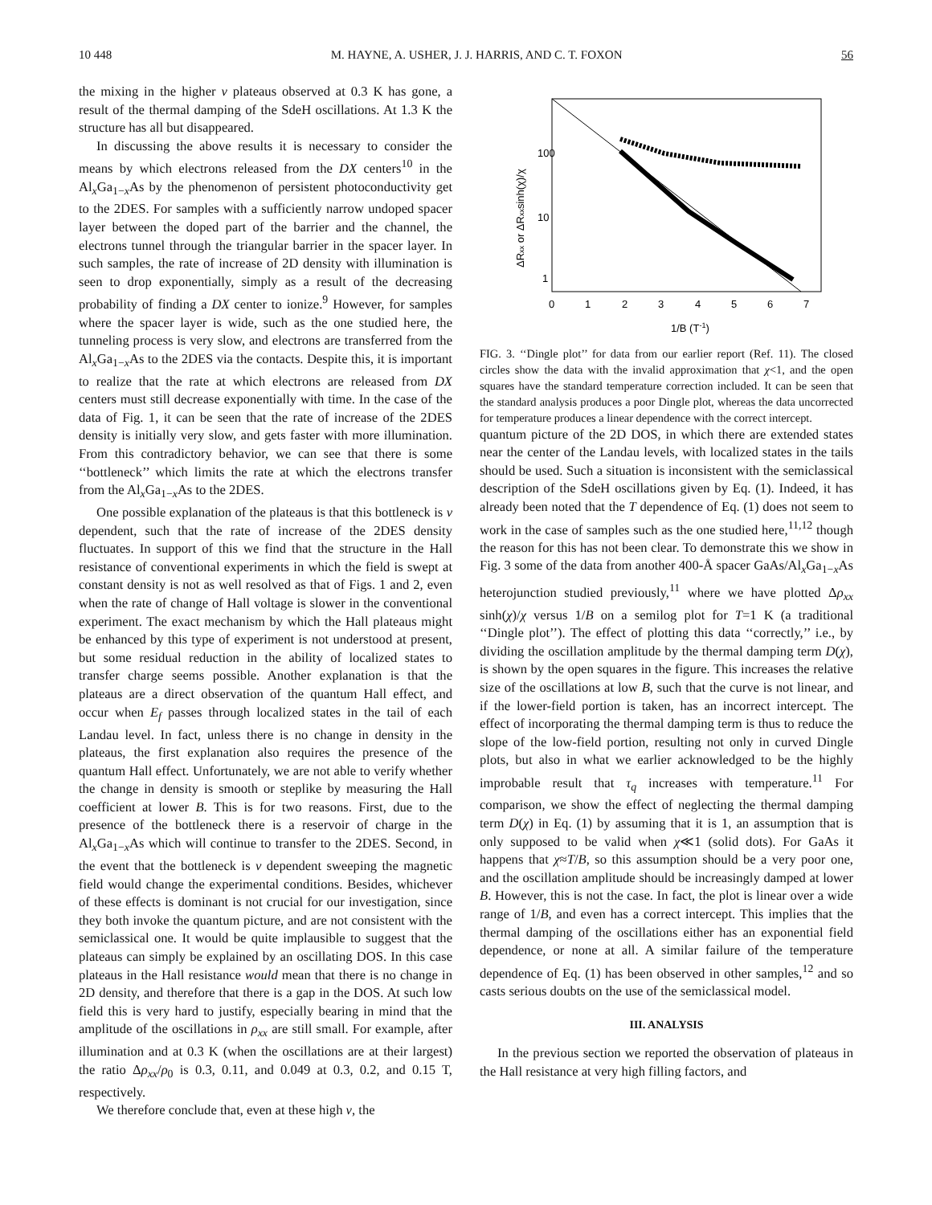10 448 M. HAYNE, A. USHER, J. J. HARRIS, AND C. T. FOXON 56
the mixing in the higher ν plateaus observed at 0.3 K has gone, a result of the thermal damping of the SdeH oscillations. At 1.3 K the structure has all but disappeared.
In discussing the above results it is necessary to consider the means by which electrons released from the DX centers<sup>10</sup> in the Al<sub>x</sub>Ga<sub>1−x</sub>As by the phenomenon of persistent photoconductivity get to the 2DES. For samples with a sufficiently narrow undoped spacer layer between the doped part of the barrier and the channel, the electrons tunnel through the triangular barrier in the spacer layer. In such samples, the rate of increase of 2D density with illumination is seen to drop exponentially, simply as a result of the decreasing probability of finding a DX center to ionize.<sup>9</sup> However, for samples where the spacer layer is wide, such as the one studied here, the tunneling process is very slow, and electrons are transferred from the Al<sub>x</sub>Ga<sub>1−x</sub>As to the 2DES via the contacts. Despite this, it is important to realize that the rate at which electrons are released from DX centers must still decrease exponentially with time. In the case of the data of Fig. 1, it can be seen that the rate of increase of the 2DES density is initially very slow, and gets faster with more illumination. From this contradictory behavior, we can see that there is some ‘‘bottleneck’’ which limits the rate at which the electrons transfer from the Al<sub>x</sub>Ga<sub>1−x</sub>As to the 2DES.
One possible explanation of the plateaus is that this bottleneck is ν dependent, such that the rate of increase of the 2DES density fluctuates. In support of this we find that the structure in the Hall resistance of conventional experiments in which the field is swept at constant density is not as well resolved as that of Figs. 1 and 2, even when the rate of change of Hall voltage is slower in the conventional experiment. The exact mechanism by which the Hall plateaus might be enhanced by this type of experiment is not understood at present, but some residual reduction in the ability of localized states to transfer charge seems possible. Another explanation is that the plateaus are a direct observation of the quantum Hall effect, and occur when E<sub>f</sub> passes through localized states in the tail of each Landau level. In fact, unless there is no change in density in the plateaus, the first explanation also requires the presence of the quantum Hall effect. Unfortunately, we are not able to verify whether the change in density is smooth or steplike by measuring the Hall coefficient at lower B. This is for two reasons. First, due to the presence of the bottleneck there is a reservoir of charge in the Al<sub>x</sub>Ga<sub>1−x</sub>As which will continue to transfer to the 2DES. Second, in the event that the bottleneck is ν dependent sweeping the magnetic field would change the experimental conditions. Besides, whichever of these effects is dominant is not crucial for our investigation, since they both invoke the quantum picture, and are not consistent with the semiclassical one. It would be quite implausible to suggest that the plateaus can simply be explained by an oscillating DOS. In this case plateaus in the Hall resistance would mean that there is no change in 2D density, and therefore that there is a gap in the DOS. At such low field this is very hard to justify, especially bearing in mind that the amplitude of the oscillations in ρ<sub>xx</sub> are still small. For example, after illumination and at 0.3 K (when the oscillations are at their largest) the ratio Δρ<sub>xx</sub>/ρ<sub>0</sub> is 0.3, 0.11, and 0.049 at 0.3, 0.2, and 0.15 T, respectively.
We therefore conclude that, even at these high ν, the
100
10
1
0
1
2
3
4
5
6
7
1/B (T-1)
ΔRxx or ΔRxxsinh(χ)/χ
FIG. 3. ‘‘Dingle plot’’ for data from our earlier report (Ref. 11). The closed circles show the data with the invalid approximation that χ<1, and the open squares have the standard temperature correction included. It can be seen that the standard analysis produces a poor Dingle plot, whereas the data uncorrected for temperature produces a linear dependence with the correct intercept.
quantum picture of the 2D DOS, in which there are extended states near the center of the Landau levels, with localized states in the tails should be used. Such a situation is inconsistent with the semiclassical description of the SdeH oscillations given by Eq. (1). Indeed, it has already been noted that the T dependence of Eq. (1) does not seem to work in the case of samples such as the one studied here,<sup>11,12</sup> though the reason for this has not been clear. To demonstrate this we show in Fig. 3 some of the data from another 400-Å spacer GaAs/Al<sub>x</sub>Ga<sub>1−x</sub>As heterojunction studied previously,<sup>11</sup> where we have plotted Δρ<sub>xx</sub> sinh(χ)/χ versus 1/B on a semilog plot for T=1 K (a traditional ‘‘Dingle plot’’). The effect of plotting this data ‘‘correctly,’’ i.e., by dividing the oscillation amplitude by the thermal damping term D(χ), is shown by the open squares in the figure. This increases the relative size of the oscillations at low B, such that the curve is not linear, and if the lower-field portion is taken, has an incorrect intercept. The effect of incorporating the thermal damping term is thus to reduce the slope of the low-field portion, resulting not only in curved Dingle plots, but also in what we earlier acknowledged to be the highly improbable result that τ<sub>q</sub> increases with temperature.<sup>11</sup> For comparison, we show the effect of neglecting the thermal damping term D(χ) in Eq. (1) by assuming that it is 1, an assumption that is only supposed to be valid when χ≪1 (solid dots). For GaAs it happens that χ≈T/B, so this assumption should be a very poor one, and the oscillation amplitude should be increasingly damped at lower B. However, this is not the case. In fact, the plot is linear over a wide range of 1/B, and even has a correct intercept. This implies that the thermal damping of the oscillations either has an exponential field dependence, or none at all. A similar failure of the temperature dependence of Eq. (1) has been observed in other samples,<sup>12</sup> and so casts serious doubts on the use of the semiclassical model.
III. ANALYSIS
In the previous section we reported the observation of plateaus in the Hall resistance at very high filling factors, and